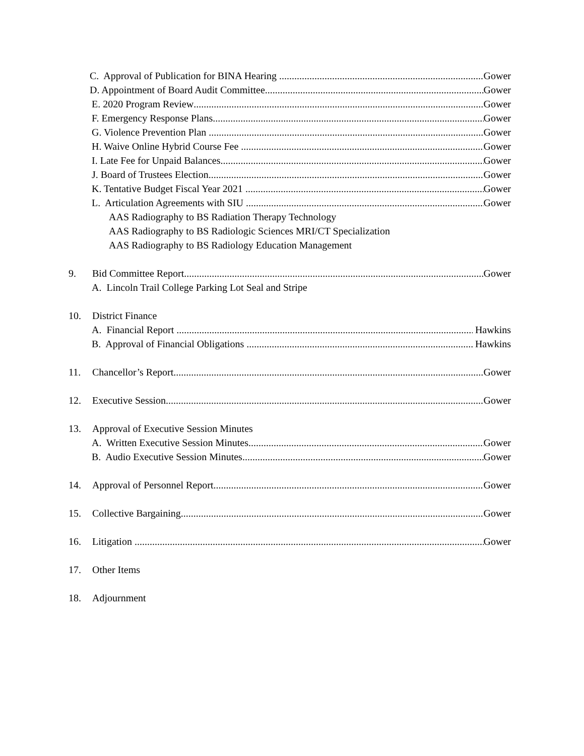C. Approval of Publication for BINA Hearing Gower
D. Appointment of Board Audit Committee Gower
E. 2020 Program Review Gower
F. Emergency Response Plans Gower
G. Violence Prevention Plan Gower
H. Waive Online Hybrid Course Fee Gower
I. Late Fee for Unpaid Balances Gower
J. Board of Trustees Election Gower
K. Tentative Budget Fiscal Year 2021 Gower
L. Articulation Agreements with SIU Gower
AAS Radiography to BS Radiation Therapy Technology
AAS Radiography to BS Radiologic Sciences MRI/CT Specialization
AAS Radiography to BS Radiology Education Management
9. Bid Committee Report Gower
A. Lincoln Trail College Parking Lot Seal and Stripe
10. District Finance
A. Financial Report Hawkins
B. Approval of Financial Obligations Hawkins
11. Chancellor’s Report Gower
12. Executive Session Gower
13. Approval of Executive Session Minutes
A. Written Executive Session Minutes Gower
B. Audio Executive Session Minutes Gower
14. Approval of Personnel Report Gower
15. Collective Bargaining Gower
16. Litigation Gower
17. Other Items
18. Adjournment